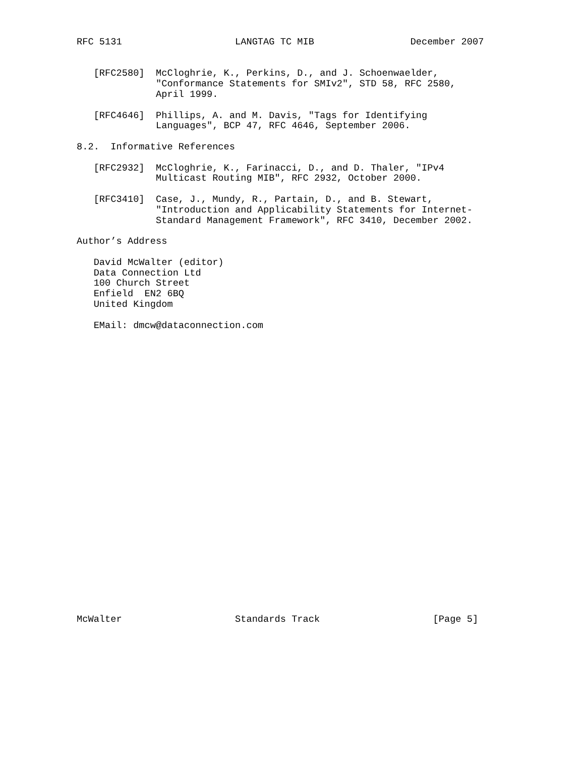RFC 5131                    LANGTAG TC MIB                 December 2007


   [RFC2580]  McCloghrie, K., Perkins, D., and J. Schoenwaelder,
              "Conformance Statements for SMIv2", STD 58, RFC 2580,
              April 1999.

   [RFC4646]  Phillips, A. and M. Davis, "Tags for Identifying
              Languages", BCP 47, RFC 4646, September 2006.

8.2.  Informative References

   [RFC2932]  McCloghrie, K., Farinacci, D., and D. Thaler, "IPv4
              Multicast Routing MIB", RFC 2932, October 2000.

   [RFC3410]  Case, J., Mundy, R., Partain, D., and B. Stewart,
              "Introduction and Applicability Statements for Internet-
              Standard Management Framework", RFC 3410, December 2002.

Author’s Address

   David McWalter (editor)
   Data Connection Ltd
   100 Church Street
   Enfield  EN2 6BQ
   United Kingdom

   EMail: dmcw@dataconnection.com



























McWalter                    Standards Track                    [Page 5]